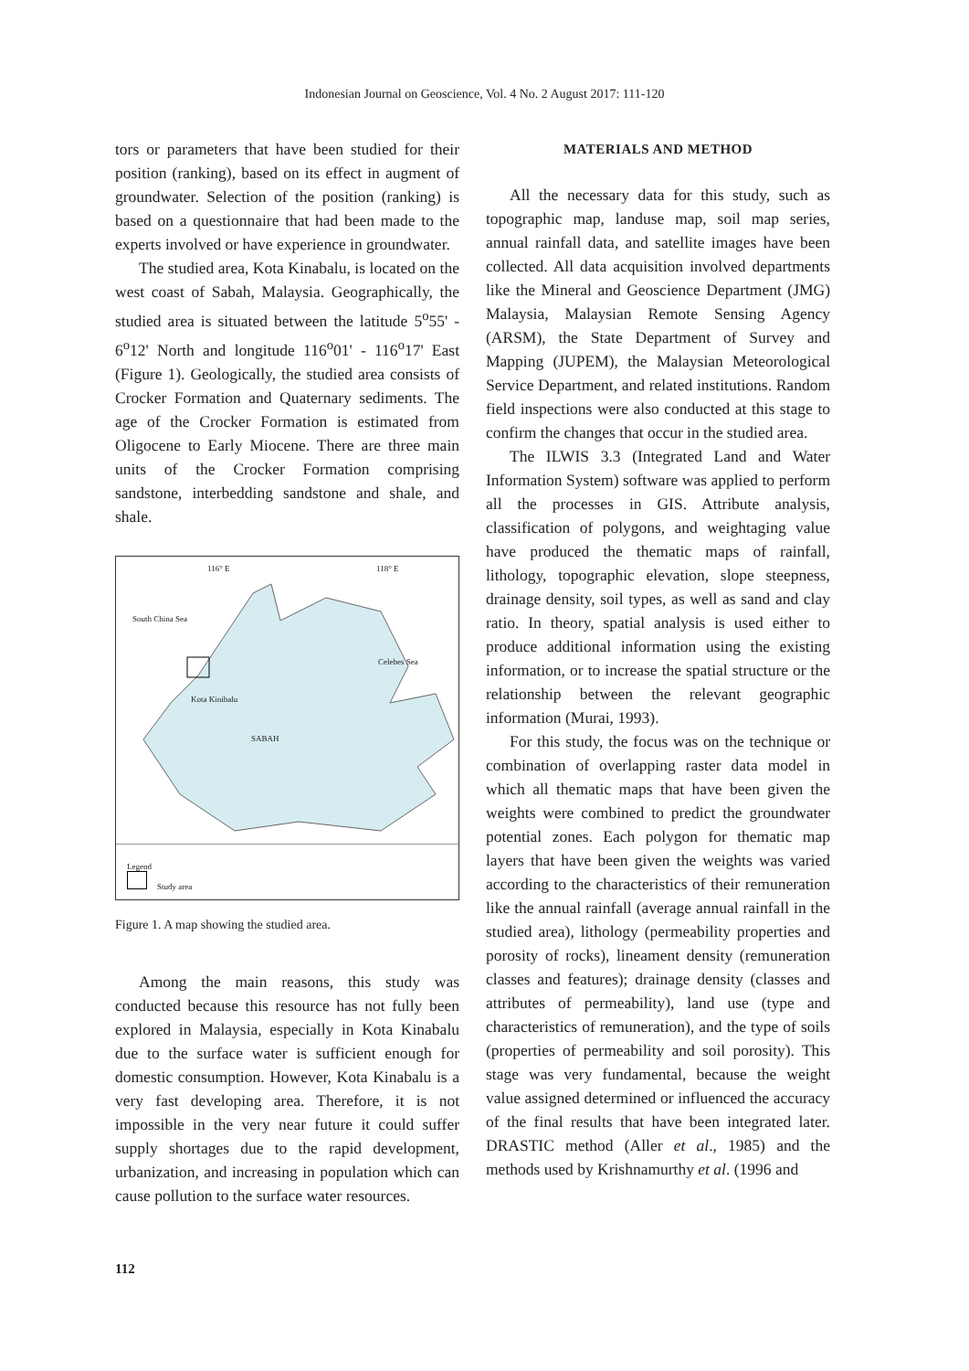Indonesian Journal on Geoscience, Vol. 4 No. 2 August 2017: 111-120
tors or parameters that have been studied for their position (ranking), based on its effect in augment of groundwater. Selection of the position (ranking) is based on a questionnaire that had been made to the experts involved or have experience in groundwater.
The studied area, Kota Kinabalu, is located on the west coast of Sabah, Malaysia. Geographically, the studied area is situated between the latitude 5<sup>o</sup>55' - 6<sup>o</sup>12' North and longitude 116<sup>o</sup>01' - 116<sup>o</sup>17' East (Figure 1). Geologically, the studied area consists of Crocker Formation and Quaternary sediments. The age of the Crocker Formation is estimated from Oligocene to Early Miocene. There are three main units of the Crocker Formation comprising sandstone, interbedding sandstone and shale, and shale.
116° E 118° E
South China Sea
Celebes Sea
Kota Kinibalu
SABAH
Legend
Study area
Figure 1. A map showing the studied area.
Among the main reasons, this study was conducted because this resource has not fully been explored in Malaysia, especially in Kota Kinabalu due to the surface water is sufficient enough for domestic consumption. However, Kota Kinabalu is a very fast developing area. Therefore, it is not impossible in the very near future it could suffer supply shortages due to the rapid development, urbanization, and increasing in population which can cause pollution to the surface water resources.
MATERIALS AND METHOD
All the necessary data for this study, such as topographic map, landuse map, soil map series, annual rainfall data, and satellite images have been collected. All data acquisition involved departments like the Mineral and Geoscience Department (JMG) Malaysia, Malaysian Remote Sensing Agency (ARSM), the State Department of Survey and Mapping (JUPEM), the Malaysian Meteorological Service Department, and related institutions. Random field inspections were also conducted at this stage to confirm the changes that occur in the studied area.
The ILWIS 3.3 (Integrated Land and Water Information System) software was applied to perform all the processes in GIS. Attribute analysis, classification of polygons, and weightaging value have produced the thematic maps of rainfall, lithology, topographic elevation, slope steepness, drainage density, soil types, as well as sand and clay ratio. In theory, spatial analysis is used either to produce additional information using the existing information, or to increase the spatial structure or the relationship between the relevant geographic information (Murai, 1993).
For this study, the focus was on the technique or combination of overlapping raster data model in which all thematic maps that have been given the weights were combined to predict the groundwater potential zones. Each polygon for thematic map layers that have been given the weights was varied according to the characteristics of their remuneration like the annual rainfall (average annual rainfall in the studied area), lithology (permeability properties and porosity of rocks), lineament density (remuneration classes and features); drainage density (classes and attributes of permeability), land use (type and characteristics of remuneration), and the type of soils (properties of permeability and soil porosity). This stage was very fundamental, because the weight value assigned determined or influenced the accuracy of the final results that have been integrated later. DRASTIC method (Aller et al., 1985) and the methods used by Krishnamurthy et al. (1996 and
112